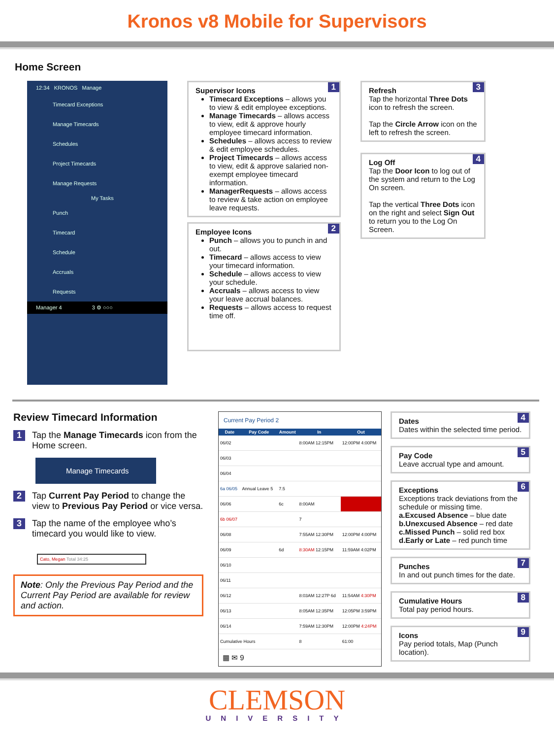Kronos v8 Mobile for Supervisors
Home Screen
12:34 KRONOS Manage
Timecard Exceptions
Manage Timecards
Schedules
Project Timecards
Manage Requests
My Tasks
Punch
Timecard
Schedule
Accruals
Requests
Manager 4 3 ⚙ ○○○
1 Supervisor Icons
Timecard Exceptions – allows you to view & edit employee exceptions.
Manage Timecards – allows access to view, edit & approve hourly employee timecard information.
Schedules – allows access to review & edit employee schedules.
Project Timecards – allows access to view, edit & approve salaried non-exempt employee timecard information.
ManagerRequests – allows access to review & take action on employee leave requests.
2 Employee Icons
Punch – allows you to punch in and out.
Timecard – allows access to view your timecard information.
Schedule – allows access to view your schedule.
Accruals – allows access to view your leave accrual balances.
Requests – allows access to request time off.
3 Refresh
Tap the horizontal Three Dots icon to refresh the screen.
Tap the Circle Arrow icon on the left to refresh the screen.
4 Log Off
Tap the Door Icon to log out of the system and return to the Log On screen.
Tap the vertical Three Dots icon on the right and select Sign Out to return you to the Log On Screen.
Review Timecard Information
1
Tap the Manage Timecards icon from the Home screen.
Manage Timecards
2
Tap Current Pay Period to change the view to Previous Pay Period or vice versa.
3
Tap the name of the employee who’s timecard you would like to view.
Cato, Megan Total 34:25
Note: Only the Previous Pay Period and the Current Pay Period are available for review and action.
Current Pay Period 2
| Date | Pay Code | Amount | In | Out |
| --- | --- | --- | --- | --- |
| 06/02 | | | 8:00AM 12:15PM | 12:00PM 4:00PM |
| 06/03 | | | | |
| 06/04 | | | | |
| 6a 06/05 | Annual Leave 5 | 7.5 | | |
| 06/06 | | 6c | 8:00AM | |
| 6b 06/07 | | | 7 | |
| 06/08 | | | 7:55AM 12:30PM | 12:00PM 4:00PM |
| 06/09 | | 6d | 8:30AM 12:15PM | 11:59AM 4:02PM |
| 06/10 | | | | |
| 06/11 | | | | |
| 06/12 | | | 8:03AM 12:27P 6d | 11:54AM 4:30PM |
| 06/13 | | | 8:05AM 12:35PM | 12:05PM 3:59PM |
| 06/14 | | | 7:59AM 12:30PM | 12:00PM 4:24PM |
| Cumulative Hours | | | 8 | 61:00 |
▦ ✉ 9
4 Dates
Dates within the selected time period.
5 Pay Code
Leave accrual type and amount.
6 Exceptions
Exceptions track deviations from the schedule or missing time.
a.Excused Absence – blue date
b.Unexcused Absence – red date
c.Missed Punch – solid red box
d.Early or Late – red punch time
7 Punches
In and out punch times for the date.
8 Cumulative Hours
Total pay period hours.
9 Icons
Pay period totals, Map (Punch location).
CLEMSON
UNIVERSITY